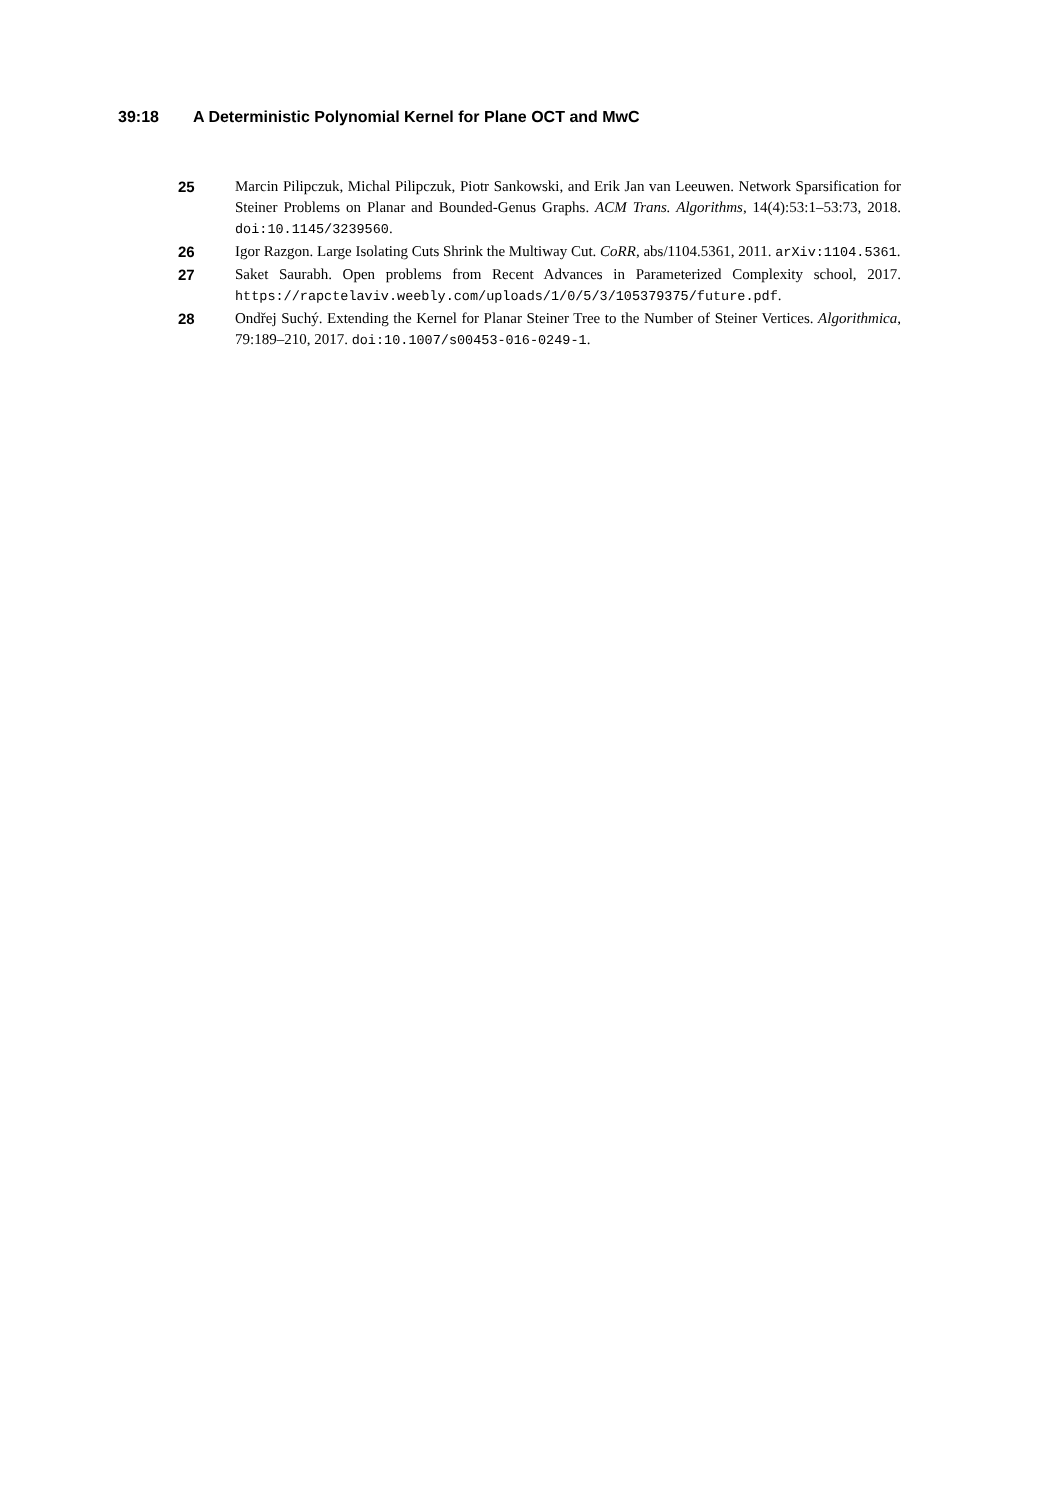39:18 A Deterministic Polynomial Kernel for Plane OCT and MwC
25 Marcin Pilipczuk, Michal Pilipczuk, Piotr Sankowski, and Erik Jan van Leeuwen. Network Sparsification for Steiner Problems on Planar and Bounded-Genus Graphs. ACM Trans. Algorithms, 14(4):53:1–53:73, 2018. doi:10.1145/3239560.
26 Igor Razgon. Large Isolating Cuts Shrink the Multiway Cut. CoRR, abs/1104.5361, 2011. arXiv:1104.5361.
27 Saket Saurabh. Open problems from Recent Advances in Parameterized Complexity school, 2017. https://rapctelaviv.weebly.com/uploads/1/0/5/3/105379375/future.pdf.
28 Ondřej Suchý. Extending the Kernel for Planar Steiner Tree to the Number of Steiner Vertices. Algorithmica, 79:189–210, 2017. doi:10.1007/s00453-016-0249-1.